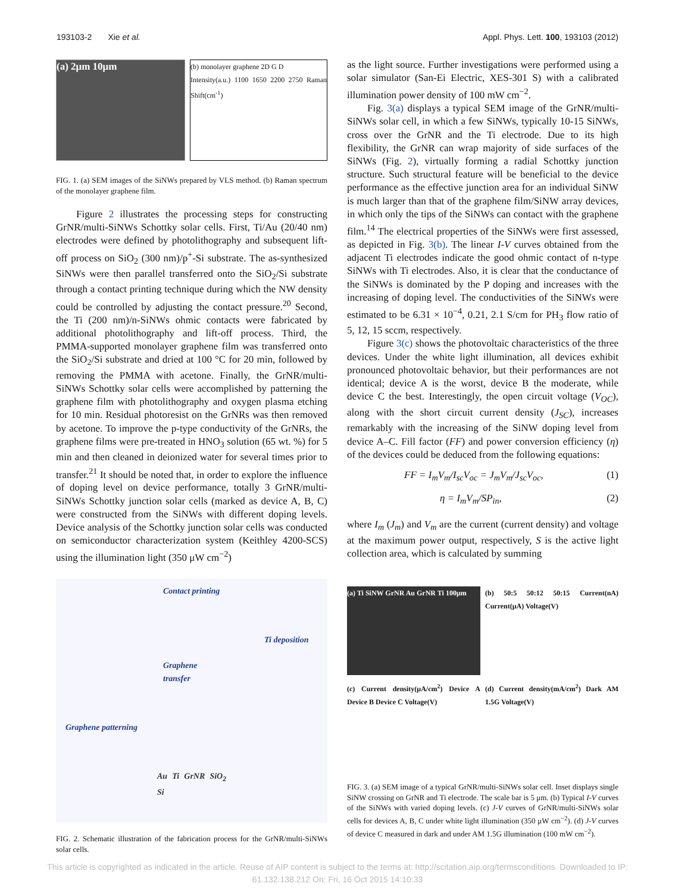193103-2 Xie et al. Appl. Phys. Lett. 100, 193103 (2012)
(a) 2μm 10μm
(b) monolayer graphene 2D G D
Intensity(a.u.) 1100 1650 2200 2750 Raman Shift(cm<sup>-1</sup>)
FIG. 1. (a) SEM images of the SiNWs prepared by VLS method. (b) Raman spectrum of the monolayer graphene film.
Figure 2 illustrates the processing steps for constructing GrNR/multi-SiNWs Schottky solar cells. First, Ti/Au (20/40 nm) electrodes were defined by photolithography and subsequent lift-off process on SiO<sub>2</sub> (300 nm)/p<sup>+</sup>-Si substrate. The as-synthesized SiNWs were then parallel transferred onto the SiO<sub>2</sub>/Si substrate through a contact printing technique during which the NW density could be controlled by adjusting the contact pressure.<sup>20</sup> Second, the Ti (200 nm)/n-SiNWs ohmic contacts were fabricated by additional photolithography and lift-off process. Third, the PMMA-supported monolayer graphene film was transferred onto the SiO<sub>2</sub>/Si substrate and dried at 100 °C for 20 min, followed by removing the PMMA with acetone. Finally, the GrNR/multi-SiNWs Schottky solar cells were accomplished by patterning the graphene film with photolithography and oxygen plasma etching for 10 min. Residual photoresist on the GrNRs was then removed by acetone. To improve the p-type conductivity of the GrNRs, the graphene films were pre-treated in HNO<sub>3</sub> solution (65 wt. %) for 5 min and then cleaned in deionized water for several times prior to transfer.<sup>21</sup> It should be noted that, in order to explore the influence of doping level on device performance, totally 3 GrNR/multi-SiNWs Schottky junction solar cells (marked as device A, B, C) were constructed from the SiNWs with different doping levels. Device analysis of the Schottky junction solar cells was conducted on semiconductor characterization system (Keithley 4200-SCS) using the illumination light (350 μW cm<sup>−2</sup>)
Contact printing
Ti deposition
Graphene transfer
Graphene patterning
Au Ti GrNR SiO<sub>2</sub> Si
FIG. 2. Schematic illustration of the fabrication process for the GrNR/multi-SiNWs solar cells.
as the light source. Further investigations were performed using a solar simulator (San-Ei Electric, XES-301 S) with a calibrated illumination power density of 100 mW cm<sup>−2</sup>.
Fig. 3(a) displays a typical SEM image of the GrNR/multi-SiNWs solar cell, in which a few SiNWs, typically 10-15 SiNWs, cross over the GrNR and the Ti electrode. Due to its high flexibility, the GrNR can wrap majority of side surfaces of the SiNWs (Fig. 2), virtually forming a radial Schottky junction structure. Such structural feature will be beneficial to the device performance as the effective junction area for an individual SiNW is much larger than that of the graphene film/SiNW array devices, in which only the tips of the SiNWs can contact with the graphene film.<sup>14</sup> The electrical properties of the SiNWs were first assessed, as depicted in Fig. 3(b). The linear I-V curves obtained from the adjacent Ti electrodes indicate the good ohmic contact of n-type SiNWs with Ti electrodes. Also, it is clear that the conductance of the SiNWs is dominated by the P doping and increases with the increasing of doping level. The conductivities of the SiNWs were estimated to be 6.31 × 10<sup>−4</sup>, 0.21, 2.1 S/cm for PH<sub>3</sub> flow ratio of 5, 12, 15 sccm, respectively.
Figure 3(c) shows the photovoltaic characteristics of the three devices. Under the white light illumination, all devices exhibit pronounced photovoltaic behavior, but their performances are not identical; device A is the worst, device B the moderate, while device C the best. Interestingly, the open circuit voltage (V<sub>OC</sub>), along with the short circuit current density (J<sub>SC</sub>), increases remarkably with the increasing of the SiNW doping level from device A–C. Fill factor (FF) and power conversion efficiency (η) of the devices could be deduced from the following equations:
FF = I<sub>m</sub>V<sub>m</sub>/I<sub>sc</sub>V<sub>oc</sub> = J<sub>m</sub>V<sub>m</sub>/J<sub>sc</sub>V<sub>oc</sub>, (1)
η = I<sub>m</sub>V<sub>m</sub>/SP<sub>in</sub>, (2)
where I<sub>m</sub> (J<sub>m</sub>) and V<sub>m</sub> are the current (current density) and voltage at the maximum power output, respectively, S is the active light collection area, which is calculated by summing
(a) Ti SiNW GrNR Au GrNR Ti 100μm
(b) 50:5 50:12 50:15 Current(nA) Current(μA) Voltage(V)
(c) Current density(μA/cm<sup>2</sup>) Device A Device B Device C Voltage(V)
(d) Current density(mA/cm<sup>2</sup>) Dark AM 1.5G Voltage(V)
FIG. 3. (a) SEM image of a typical GrNR/multi-SiNWs solar cell. Inset displays single SiNW crossing on GrNR and Ti electrode. The scale bar is 5 μm. (b) Typical I-V curves of the SiNWs with varied doping levels. (c) J-V curves of GrNR/multi-SiNWs solar cells for devices A, B, C under white light illumination (350 μW cm<sup>−2</sup>). (d) J-V curves of device C measured in dark and under AM 1.5G illumination (100 mW cm<sup>−2</sup>).
This article is copyrighted as indicated in the article. Reuse of AIP content is subject to the terms at: http://scitation.aip.org/termsconditions. Downloaded to IP:
61.132.138.212 On: Fri, 16 Oct 2015 14:10:33